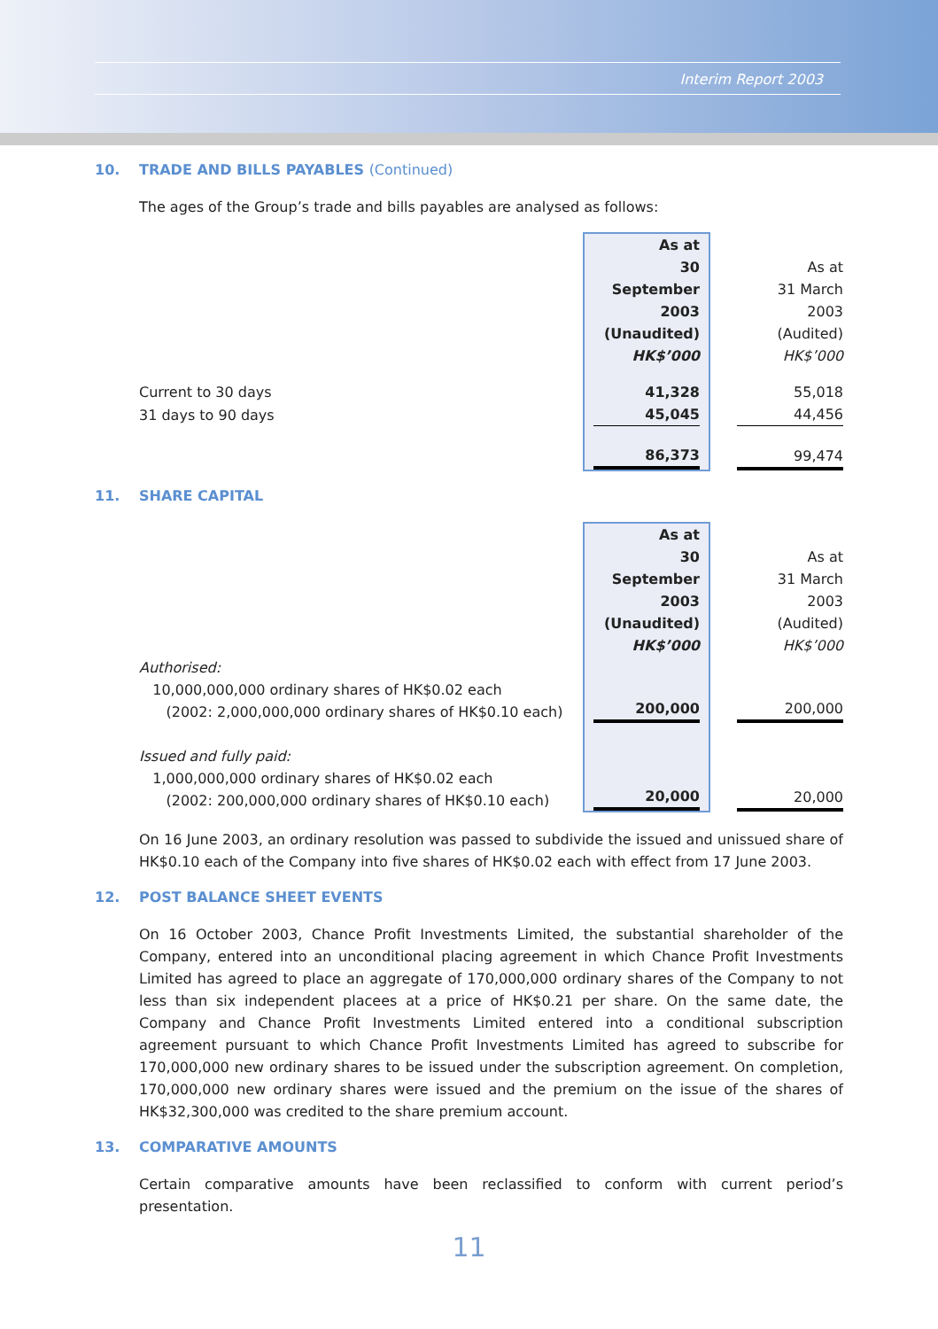Interim Report 2003
10. TRADE AND BILLS PAYABLES (Continued)
The ages of the Group’s trade and bills payables are analysed as follows:
| | As at 30 September 2003 (Unaudited) HK$’000 | As at 31 March 2003 (Audited) HK$’000 |
| Current to 30 days | 41,328 | 55,018 |
| 31 days to 90 days | 45,045 | 44,456 |
| | 86,373 | 99,474 |
11. SHARE CAPITAL
| | As at 30 September 2003 (Unaudited) HK$’000 | As at 31 March 2003 (Audited) HK$’000 |
| Authorised: 10,000,000,000 ordinary shares of HK$0.02 each (2002: 2,000,000,000 ordinary shares of HK$0.10 each) | 200,000 | 200,000 |
| Issued and fully paid: 1,000,000,000 ordinary shares of HK$0.02 each (2002: 200,000,000 ordinary shares of HK$0.10 each) | 20,000 | 20,000 |
On 16 June 2003, an ordinary resolution was passed to subdivide the issued and unissued share of HK$0.10 each of the Company into five shares of HK$0.02 each with effect from 17 June 2003.
12. POST BALANCE SHEET EVENTS
On 16 October 2003, Chance Profit Investments Limited, the substantial shareholder of the Company, entered into an unconditional placing agreement in which Chance Profit Investments Limited has agreed to place an aggregate of 170,000,000 ordinary shares of the Company to not less than six independent placees at a price of HK$0.21 per share. On the same date, the Company and Chance Profit Investments Limited entered into a conditional subscription agreement pursuant to which Chance Profit Investments Limited has agreed to subscribe for 170,000,000 new ordinary shares to be issued under the subscription agreement. On completion, 170,000,000 new ordinary shares were issued and the premium on the issue of the shares of HK$32,300,000 was credited to the share premium account.
13. COMPARATIVE AMOUNTS
Certain comparative amounts have been reclassified to conform with current period’s presentation.
11